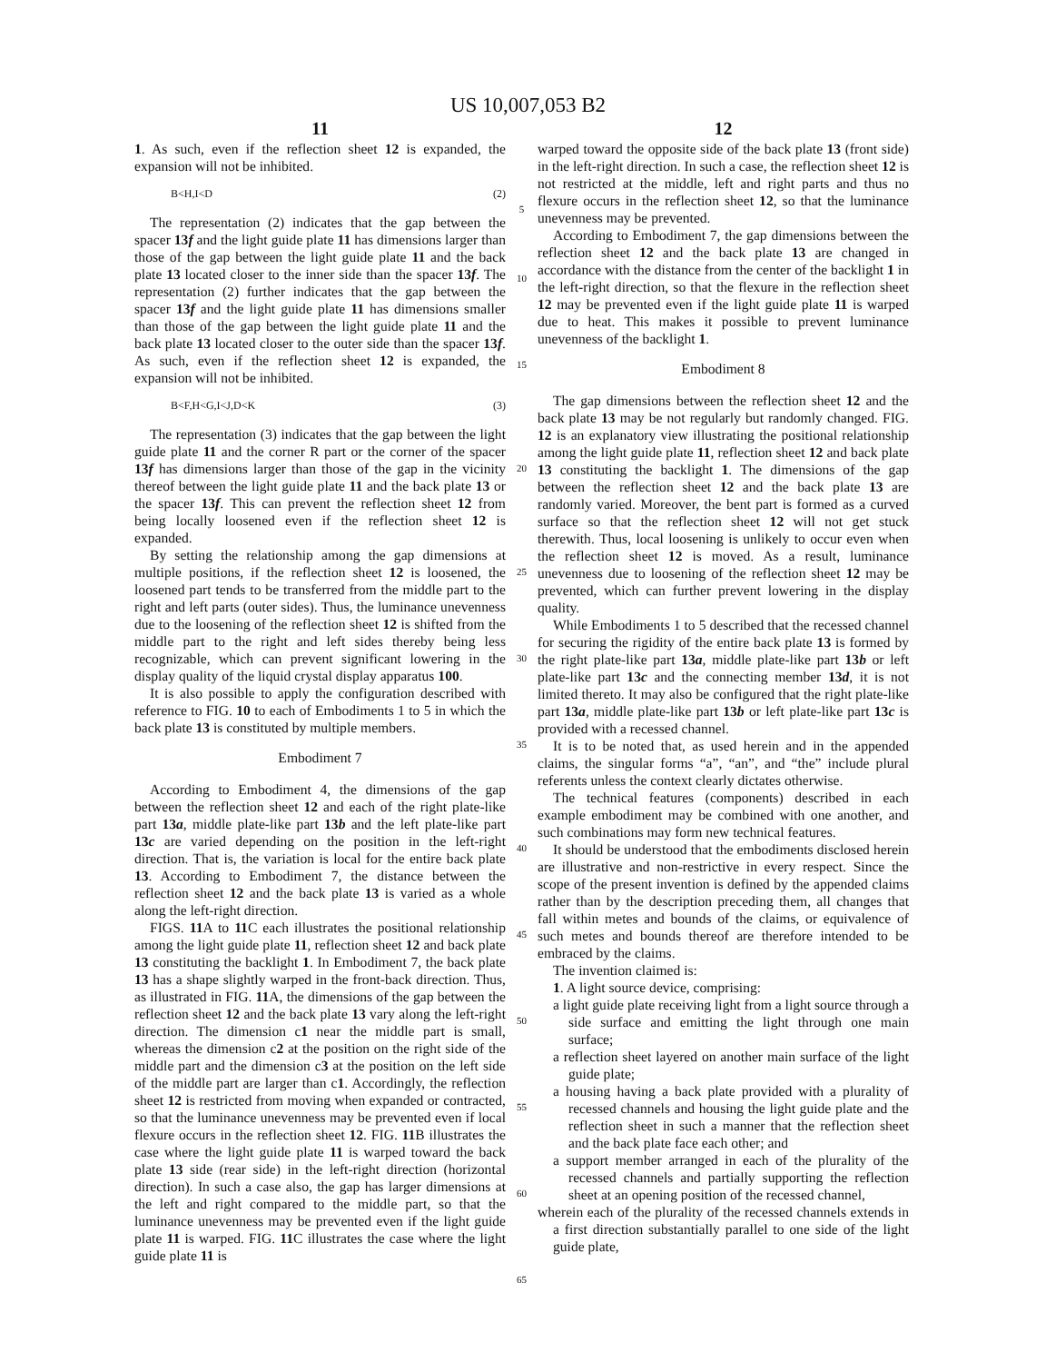US 10,007,053 B2
11
1. As such, even if the reflection sheet 12 is expanded, the expansion will not be inhibited.
B<H,I<D (2)
The representation (2) indicates that the gap between the spacer 13f and the light guide plate 11 has dimensions larger than those of the gap between the light guide plate 11 and the back plate 13 located closer to the inner side than the spacer 13f. The representation (2) further indicates that the gap between the spacer 13f and the light guide plate 11 has dimensions smaller than those of the gap between the light guide plate 11 and the back plate 13 located closer to the outer side than the spacer 13f. As such, even if the reflection sheet 12 is expanded, the expansion will not be inhibited.
B<F,H<G,I<J,D<K (3)
The representation (3) indicates that the gap between the light guide plate 11 and the corner R part or the corner of the spacer 13f has dimensions larger than those of the gap in the vicinity thereof between the light guide plate 11 and the back plate 13 or the spacer 13f. This can prevent the reflection sheet 12 from being locally loosened even if the reflection sheet 12 is expanded.
By setting the relationship among the gap dimensions at multiple positions, if the reflection sheet 12 is loosened, the loosened part tends to be transferred from the middle part to the right and left parts (outer sides). Thus, the luminance unevenness due to the loosening of the reflection sheet 12 is shifted from the middle part to the right and left sides thereby being less recognizable, which can prevent significant lowering in the display quality of the liquid crystal display apparatus 100.
It is also possible to apply the configuration described with reference to FIG. 10 to each of Embodiments 1 to 5 in which the back plate 13 is constituted by multiple members.
Embodiment 7
According to Embodiment 4, the dimensions of the gap between the reflection sheet 12 and each of the right plate-like part 13a, middle plate-like part 13b and the left plate-like part 13c are varied depending on the position in the left-right direction. That is, the variation is local for the entire back plate 13. According to Embodiment 7, the distance between the reflection sheet 12 and the back plate 13 is varied as a whole along the left-right direction.
FIGS. 11 A to 11 C each illustrates the positional relationship among the light guide plate 11, reflection sheet 12 and back plate 13 constituting the backlight 1. In Embodiment 7, the back plate 13 has a shape slightly warped in the front-back direction. Thus, as illustrated in FIG. 11 A, the dimensions of the gap between the reflection sheet 12 and the back plate 13 vary along the left-right direction. The dimension c1 near the middle part is small, whereas the dimension c2 at the position on the right side of the middle part and the dimension c3 at the position on the left side of the middle part are larger than c1. Accordingly, the reflection sheet 12 is restricted from moving when expanded or contracted, so that the luminance unevenness may be prevented even if local flexure occurs in the reflection sheet 12. FIG. 11 B illustrates the case where the light guide plate 11 is warped toward the back plate 13 side (rear side) in the left-right direction (horizontal direction). In such a case also, the gap has larger dimensions at the left and right compared to the middle part, so that the luminance unevenness may be prevented even if the light guide plate 11 is warped. FIG. 11 C illustrates the case where the light guide plate 11 is
5
10
15
20
25
30
35
40
45
50
55
60
65
12
warped toward the opposite side of the back plate 13 (front side) in the left-right direction. In such a case, the reflection sheet 12 is not restricted at the middle, left and right parts and thus no flexure occurs in the reflection sheet 12, so that the luminance unevenness may be prevented.
According to Embodiment 7, the gap dimensions between the reflection sheet 12 and the back plate 13 are changed in accordance with the distance from the center of the backlight 1 in the left-right direction, so that the flexure in the reflection sheet 12 may be prevented even if the light guide plate 11 is warped due to heat. This makes it possible to prevent luminance unevenness of the backlight 1.
Embodiment 8
The gap dimensions between the reflection sheet 12 and the back plate 13 may be not regularly but randomly changed. FIG. 12 is an explanatory view illustrating the positional relationship among the light guide plate 11, reflection sheet 12 and back plate 13 constituting the backlight 1. The dimensions of the gap between the reflection sheet 12 and the back plate 13 are randomly varied. Moreover, the bent part is formed as a curved surface so that the reflection sheet 12 will not get stuck therewith. Thus, local loosening is unlikely to occur even when the reflection sheet 12 is moved. As a result, luminance unevenness due to loosening of the reflection sheet 12 may be prevented, which can further prevent lowering in the display quality.
While Embodiments 1 to 5 described that the recessed channel for securing the rigidity of the entire back plate 13 is formed by the right plate-like part 13a, middle plate-like part 13b or left plate-like part 13c and the connecting member 13d, it is not limited thereto. It may also be configured that the right plate-like part 13a, middle plate-like part 13b or left plate-like part 13c is provided with a recessed channel.
It is to be noted that, as used herein and in the appended claims, the singular forms “a”, “an”, and “the” include plural referents unless the context clearly dictates otherwise.
The technical features (components) described in each example embodiment may be combined with one another, and such combinations may form new technical features.
It should be understood that the embodiments disclosed herein are illustrative and non-restrictive in every respect. Since the scope of the present invention is defined by the appended claims rather than by the description preceding them, all changes that fall within metes and bounds of the claims, or equivalence of such metes and bounds thereof are therefore intended to be embraced by the claims.
The invention claimed is:
1. A light source device, comprising:
a light guide plate receiving light from a light source through a side surface and emitting the light through one main surface;
a reflection sheet layered on another main surface of the light guide plate;
a housing having a back plate provided with a plurality of recessed channels and housing the light guide plate and the reflection sheet in such a manner that the reflection sheet and the back plate face each other; and
a support member arranged in each of the plurality of the recessed channels and partially supporting the reflection sheet at an opening position of the recessed channel,
wherein each of the plurality of the recessed channels extends in a first direction substantially parallel to one side of the light guide plate,